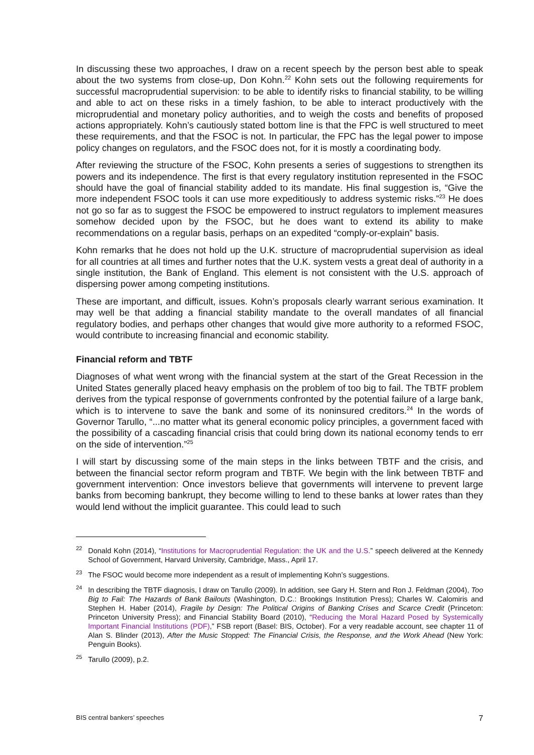In discussing these two approaches, I draw on a recent speech by the person best able to speak about the two systems from close-up, Don Kohn.<sup>22</sup> Kohn sets out the following requirements for successful macroprudential supervision: to be able to identify risks to financial stability, to be willing and able to act on these risks in a timely fashion, to be able to interact productively with the microprudential and monetary policy authorities, and to weigh the costs and benefits of proposed actions appropriately. Kohn’s cautiously stated bottom line is that the FPC is well structured to meet these requirements, and that the FSOC is not. In particular, the FPC has the legal power to impose policy changes on regulators, and the FSOC does not, for it is mostly a coordinating body.
After reviewing the structure of the FSOC, Kohn presents a series of suggestions to strengthen its powers and its independence. The first is that every regulatory institution represented in the FSOC should have the goal of financial stability added to its mandate. His final suggestion is, “Give the more independent FSOC tools it can use more expeditiously to address systemic risks.”<sup>23</sup> He does not go so far as to suggest the FSOC be empowered to instruct regulators to implement measures somehow decided upon by the FSOC, but he does want to extend its ability to make recommendations on a regular basis, perhaps on an expedited “comply-or-explain” basis.
Kohn remarks that he does not hold up the U.K. structure of macroprudential supervision as ideal for all countries at all times and further notes that the U.K. system vests a great deal of authority in a single institution, the Bank of England. This element is not consistent with the U.S. approach of dispersing power among competing institutions.
These are important, and difficult, issues. Kohn’s proposals clearly warrant serious examination. It may well be that adding a financial stability mandate to the overall mandates of all financial regulatory bodies, and perhaps other changes that would give more authority to a reformed FSOC, would contribute to increasing financial and economic stability.
Financial reform and TBTF
Diagnoses of what went wrong with the financial system at the start of the Great Recession in the United States generally placed heavy emphasis on the problem of too big to fail. The TBTF problem derives from the typical response of governments confronted by the potential failure of a large bank, which is to intervene to save the bank and some of its noninsured creditors.<sup>24</sup> In the words of Governor Tarullo, “...no matter what its general economic policy principles, a government faced with the possibility of a cascading financial crisis that could bring down its national economy tends to err on the side of intervention.”<sup>25</sup>
I will start by discussing some of the main steps in the links between TBTF and the crisis, and between the financial sector reform program and TBTF. We begin with the link between TBTF and government intervention: Once investors believe that governments will intervene to prevent large banks from becoming bankrupt, they become willing to lend to these banks at lower rates than they would lend without the implicit guarantee. This could lead to such
<sup>22</sup> Donald Kohn (2014), “Institutions for Macroprudential Regulation: the UK and the U.S.” speech delivered at the Kennedy School of Government, Harvard University, Cambridge, Mass., April 17.
<sup>23</sup> The FSOC would become more independent as a result of implementing Kohn’s suggestions.
<sup>24</sup> In describing the TBTF diagnosis, I draw on Tarullo (2009). In addition, see Gary H. Stern and Ron J. Feldman (2004), Too Big to Fail: The Hazards of Bank Bailouts (Washington, D.C.: Brookings Institution Press); Charles W. Calomiris and Stephen H. Haber (2014), Fragile by Design: The Political Origins of Banking Crises and Scarce Credit (Princeton: Princeton University Press); and Financial Stability Board (2010), “Reducing the Moral Hazard Posed by Systemically Important Financial Institutions (PDF),” FSB report (Basel: BIS, October). For a very readable account, see chapter 11 of Alan S. Blinder (2013), After the Music Stopped: The Financial Crisis, the Response, and the Work Ahead (New York: Penguin Books).
<sup>25</sup> Tarullo (2009), p.2.
BIS central bankers’ speeches 7